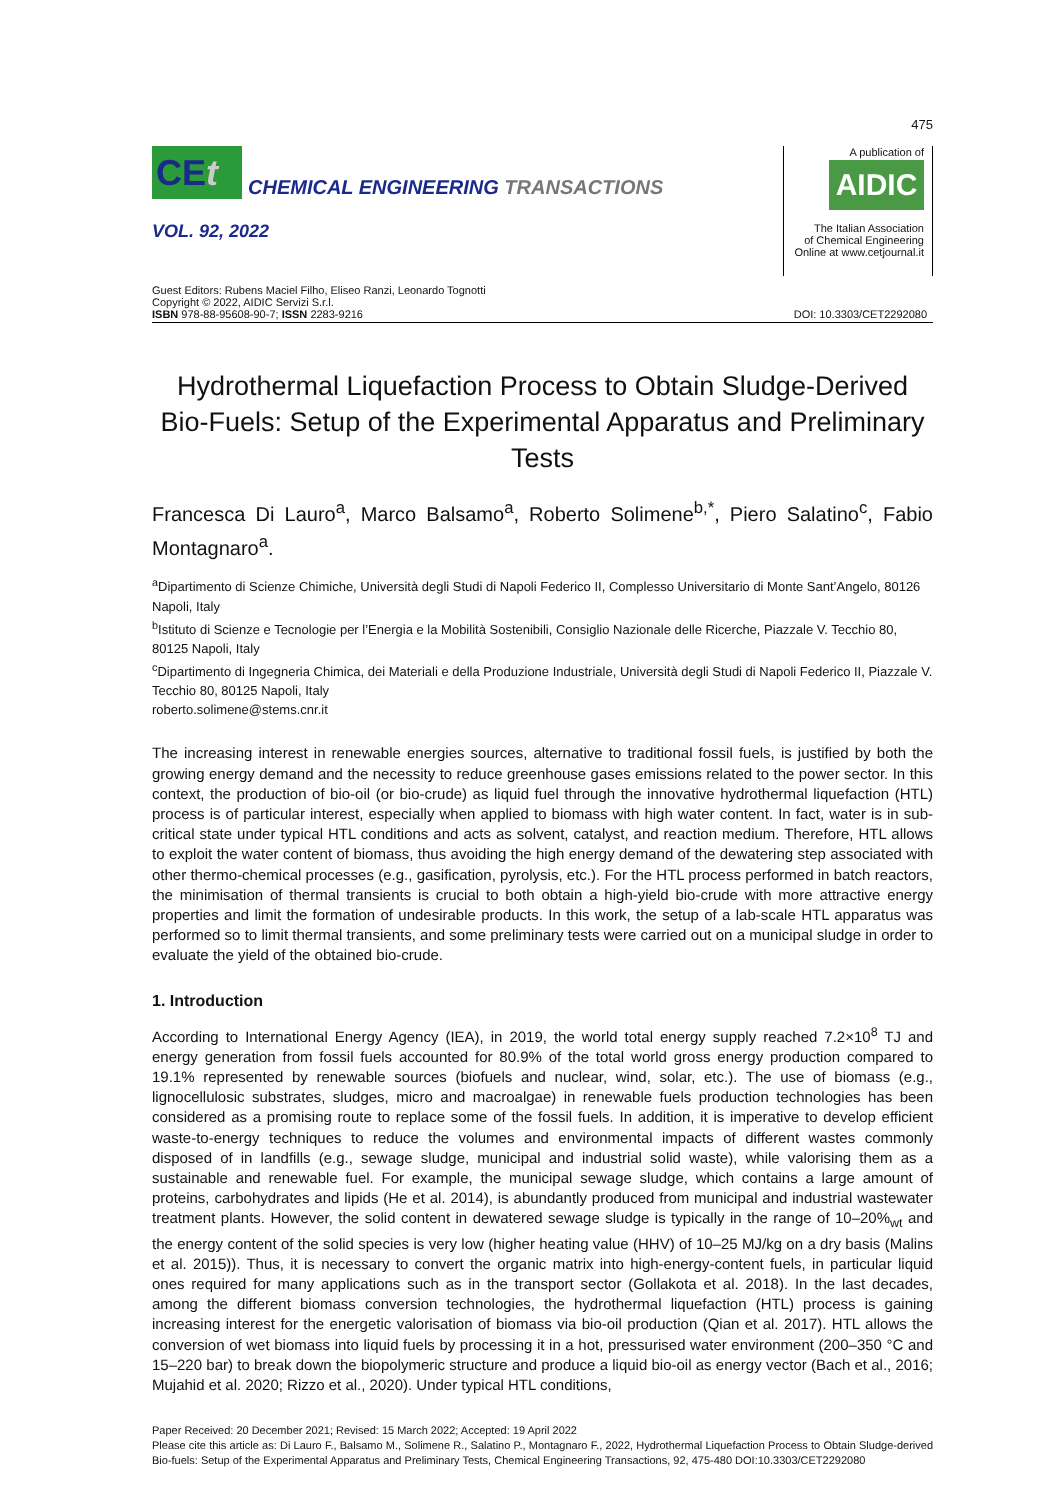475
CEt
CHEMICAL ENGINEERING TRANSACTIONS
VOL. 92, 2022
A publication of
AIDIC
The Italian Association
of Chemical Engineering
Online at www.cetjournal.it
Guest Editors: Rubens Maciel Filho, Eliseo Ranzi, Leonardo Tognotti
Copyright © 2022, AIDIC Servizi S.r.l.
ISBN 978-88-95608-90-7; ISSN 2283-9216
DOI: 10.3303/CET2292080
Hydrothermal Liquefaction Process to Obtain Sludge-Derived Bio-Fuels: Setup of the Experimental Apparatus and Preliminary Tests
Francesca Di Lauro<sup>a</sup>, Marco Balsamo<sup>a</sup>, Roberto Solimene<sup>b,*</sup>, Piero Salatino<sup>c</sup>, Fabio Montagnaro<sup>a</sup>.
<sup>a</sup> Dipartimento di Scienze Chimiche, Università degli Studi di Napoli Federico II, Complesso Universitario di Monte Sant’Angelo, 80126 Napoli, Italy
<sup>b</sup> Istituto di Scienze e Tecnologie per l’Energia e la Mobilità Sostenibili, Consiglio Nazionale delle Ricerche, Piazzale V. Tecchio 80, 80125 Napoli, Italy
<sup>c</sup> Dipartimento di Ingegneria Chimica, dei Materiali e della Produzione Industriale, Università degli Studi di Napoli Federico II, Piazzale V. Tecchio 80, 80125 Napoli, Italy
roberto.solimene@stems.cnr.it
The increasing interest in renewable energies sources, alternative to traditional fossil fuels, is justified by both the growing energy demand and the necessity to reduce greenhouse gases emissions related to the power sector. In this context, the production of bio-oil (or bio-crude) as liquid fuel through the innovative hydrothermal liquefaction (HTL) process is of particular interest, especially when applied to biomass with high water content. In fact, water is in sub-critical state under typical HTL conditions and acts as solvent, catalyst, and reaction medium. Therefore, HTL allows to exploit the water content of biomass, thus avoiding the high energy demand of the dewatering step associated with other thermo-chemical processes (e.g., gasification, pyrolysis, etc.). For the HTL process performed in batch reactors, the minimisation of thermal transients is crucial to both obtain a high-yield bio-crude with more attractive energy properties and limit the formation of undesirable products. In this work, the setup of a lab-scale HTL apparatus was performed so to limit thermal transients, and some preliminary tests were carried out on a municipal sludge in order to evaluate the yield of the obtained bio-crude.
1. Introduction
According to International Energy Agency (IEA), in 2019, the world total energy supply reached 7.2×10<sup>8</sup> TJ and energy generation from fossil fuels accounted for 80.9% of the total world gross energy production compared to 19.1% represented by renewable sources (biofuels and nuclear, wind, solar, etc.). The use of biomass (e.g., lignocellulosic substrates, sludges, micro and macroalgae) in renewable fuels production technologies has been considered as a promising route to replace some of the fossil fuels. In addition, it is imperative to develop efficient waste-to-energy techniques to reduce the volumes and environmental impacts of different wastes commonly disposed of in landfills (e.g., sewage sludge, municipal and industrial solid waste), while valorising them as a sustainable and renewable fuel. For example, the municipal sewage sludge, which contains a large amount of proteins, carbohydrates and lipids (He et al. 2014), is abundantly produced from municipal and industrial wastewater treatment plants. However, the solid content in dewatered sewage sludge is typically in the range of 10–20%<sub>wt</sub> and the energy content of the solid species is very low (higher heating value (HHV) of 10–25 MJ/kg on a dry basis (Malins et al. 2015)). Thus, it is necessary to convert the organic matrix into high-energy-content fuels, in particular liquid ones required for many applications such as in the transport sector (Gollakota et al. 2018). In the last decades, among the different biomass conversion technologies, the hydrothermal liquefaction (HTL) process is gaining increasing interest for the energetic valorisation of biomass via bio-oil production (Qian et al. 2017). HTL allows the conversion of wet biomass into liquid fuels by processing it in a hot, pressurised water environment (200–350 °C and 15–220 bar) to break down the biopolymeric structure and produce a liquid bio-oil as energy vector (Bach et al., 2016; Mujahid et al. 2020; Rizzo et al., 2020). Under typical HTL conditions,
Paper Received: 20 December 2021; Revised: 15 March 2022; Accepted: 19 April 2022
Please cite this article as: Di Lauro F., Balsamo M., Solimene R., Salatino P., Montagnaro F., 2022, Hydrothermal Liquefaction Process to Obtain Sludge-derived Bio-fuels: Setup of the Experimental Apparatus and Preliminary Tests, Chemical Engineering Transactions, 92, 475-480 DOI:10.3303/CET2292080